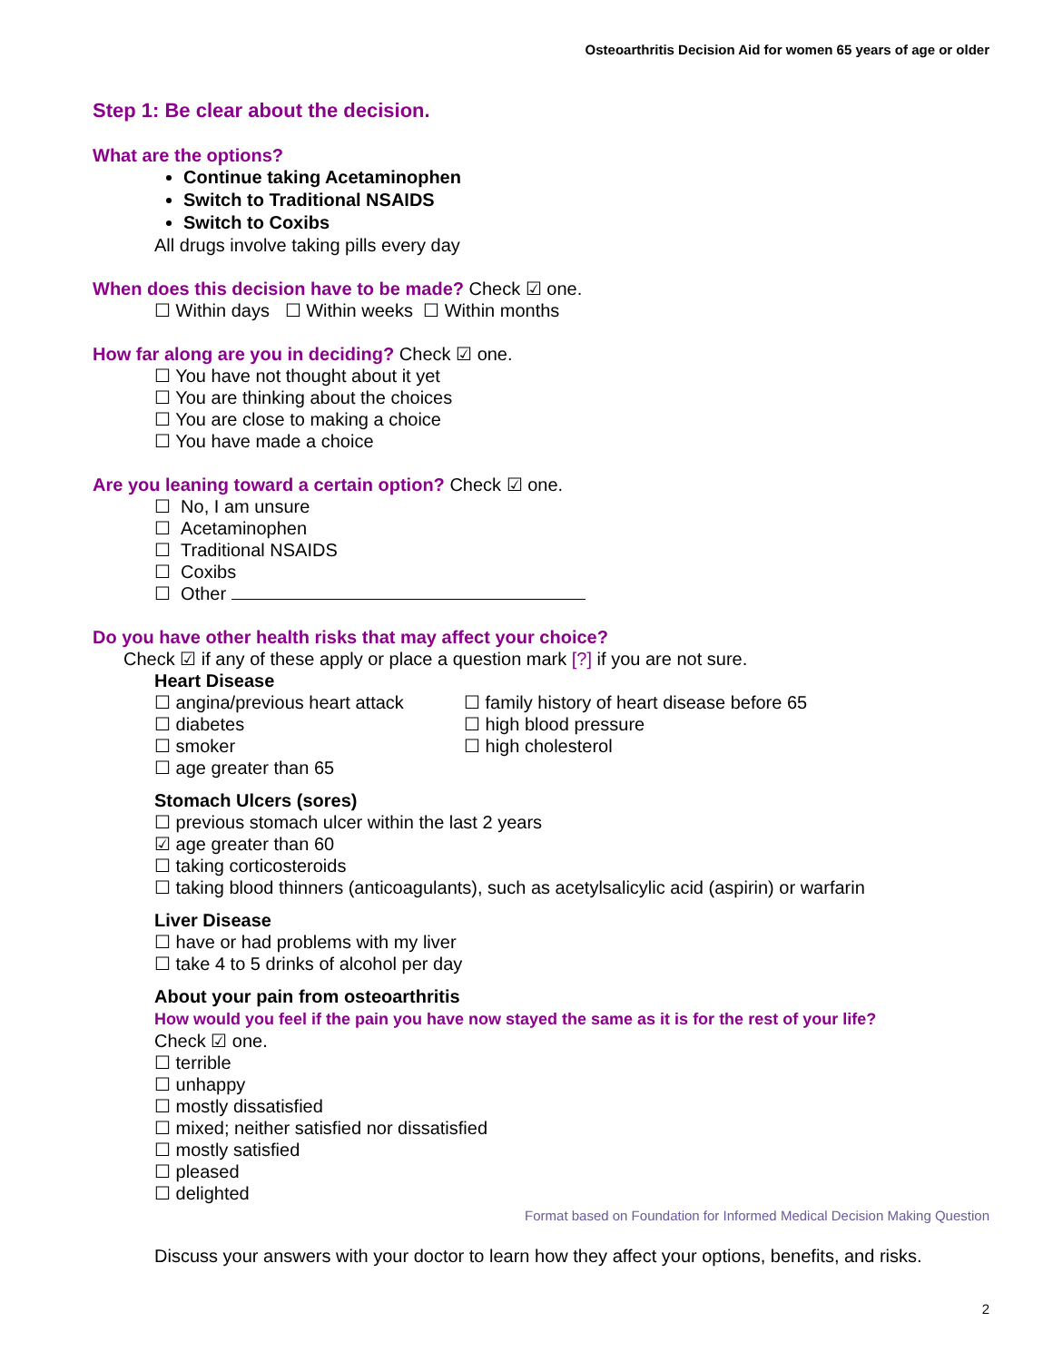Osteoarthritis Decision Aid for women 65 years of age or older
Step 1: Be clear about the decision.
What are the options?
Continue taking Acetaminophen
Switch to Traditional NSAIDS
Switch to Coxibs
All drugs involve taking pills every day
When does this decision have to be made? Check ☑ one.
☐ Within days ☐ Within weeks ☐ Within months
How far along are you in deciding? Check ☑ one.
☐ You have not thought about it yet
☐ You are thinking about the choices
☐ You are close to making a choice
☐ You have made a choice
Are you leaning toward a certain option? Check ☑ one.
☐ No, I am unsure
☐ Acetaminophen
☐ Traditional NSAIDS
☐ Coxibs
☐ Other
Do you have other health risks that may affect your choice?
Check ☑ if any of these apply or place a question mark [?] if you are not sure.
Heart Disease
☐ angina/previous heart attack
☐ diabetes
☐ smoker
☐ age greater than 65
☐ family history of heart disease before 65
☐ high blood pressure
☐ high cholesterol
Stomach Ulcers (sores)
☐ previous stomach ulcer within the last 2 years
☑ age greater than 60
☐ taking corticosteroids
☐ taking blood thinners (anticoagulants), such as acetylsalicylic acid (aspirin) or warfarin
Liver Disease
☐ have or had problems with my liver
☐ take 4 to 5 drinks of alcohol per day
About your pain from osteoarthritis
How would you feel if the pain you have now stayed the same as it is for the rest of your life?
Check ☑ one.
☐ terrible
☐ unhappy
☐ mostly dissatisfied
☐ mixed; neither satisfied nor dissatisfied
☐ mostly satisfied
☐ pleased
☐ delighted
Format based on Foundation for Informed Medical Decision Making Question
Discuss your answers with your doctor to learn how they affect your options, benefits, and risks.
2